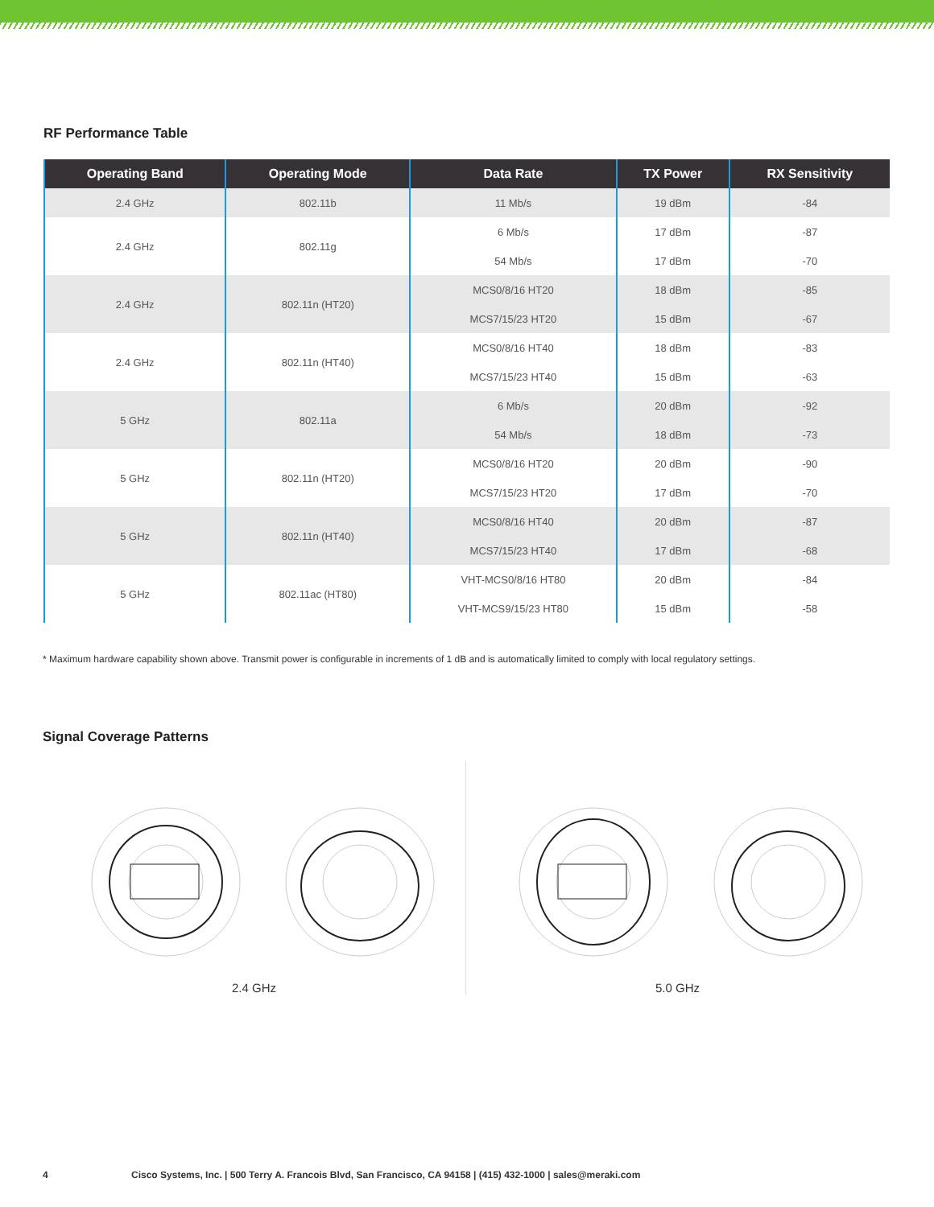RF Performance Table
| Operating Band | Operating Mode | Data Rate | TX Power | RX Sensitivity |
| --- | --- | --- | --- | --- |
| 2.4 GHz | 802.11b | 11 Mb/s | 19 dBm | -84 |
| 2.4 GHz | 802.11g | 6 Mb/s | 17 dBm | -87 |
| | | 54 Mb/s | 17 dBm | -70 |
| 2.4 GHz | 802.11n (HT20) | MCS0/8/16 HT20 | 18 dBm | -85 |
| | | MCS7/15/23 HT20 | 15 dBm | -67 |
| 2.4 GHz | 802.11n (HT40) | MCS0/8/16 HT40 | 18 dBm | -83 |
| | | MCS7/15/23 HT40 | 15 dBm | -63 |
| 5 GHz | 802.11a | 6 Mb/s | 20 dBm | -92 |
| | | 54 Mb/s | 18 dBm | -73 |
| 5 GHz | 802.11n (HT20) | MCS0/8/16 HT20 | 20 dBm | -90 |
| | | MCS7/15/23 HT20 | 17 dBm | -70 |
| 5 GHz | 802.11n (HT40) | MCS0/8/16 HT40 | 20 dBm | -87 |
| | | MCS7/15/23 HT40 | 17 dBm | -68 |
| 5 GHz | 802.11ac (HT80) | VHT-MCS0/8/16 HT80 | 20 dBm | -84 |
| | | VHT-MCS9/15/23 HT80 | 15 dBm | -58 |
* Maximum hardware capability shown above. Transmit power is configurable in increments of 1 dB and is automatically limited to comply with local regulatory settings.
Signal Coverage Patterns
2.4 GHz 5.0 GHz
4 Cisco Systems, Inc. | 500 Terry A. Francois Blvd, San Francisco, CA 94158 | (415) 432-1000 | sales@meraki.com